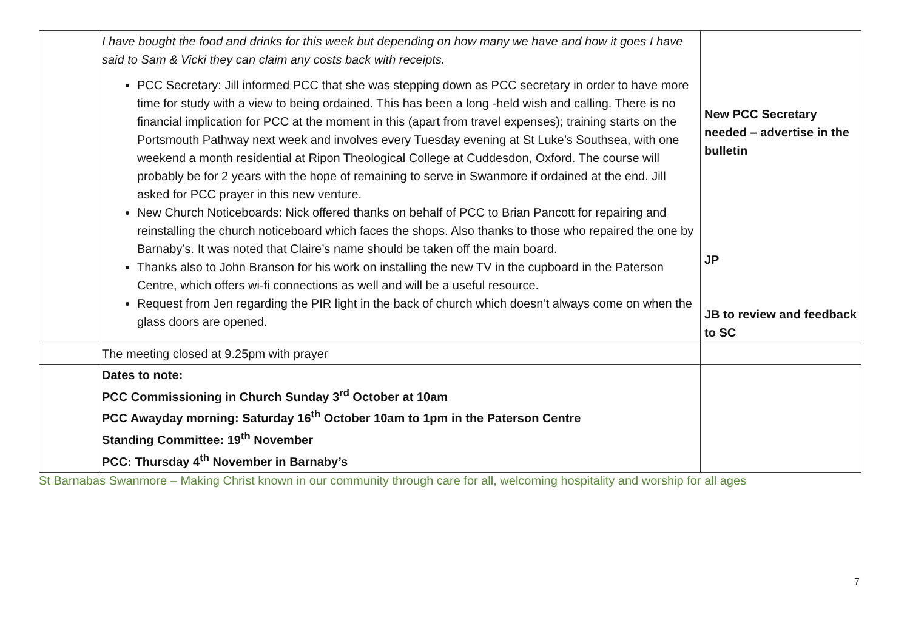| | I have bought the food and drinks for this week but depending on how many we have and how it goes I have said to Sam & Vicki they can claim any costs back with receipts. PCC Secretary: Jill informed PCC that she was stepping down as PCC secretary in order to have more time for study with a view to being ordained. This has been a long -held wish and calling. There is no financial implication for PCC at the moment in this (apart from travel expenses); training starts on the Portsmouth Pathway next week and involves every Tuesday evening at St Luke’s Southsea, with one weekend a month residential at Ripon Theological College at Cuddesdon, Oxford. The course will probably be for 2 years with the hope of remaining to serve in Swanmore if ordained at the end. Jill asked for PCC prayer in this new venture. New Church Noticeboards: Nick offered thanks on behalf of PCC to Brian Pancott for repairing and reinstalling the church noticeboard which faces the shops. Also thanks to those who repaired the one by Barnaby’s. It was noted that Claire’s name should be taken off the main board. Thanks also to John Branson for his work on installing the new TV in the cupboard in the Paterson Centre, which offers wi-fi connections as well and will be a useful resource. Request from Jen regarding the PIR light in the back of church which doesn’t always come on when the glass doors are opened. | New PCC Secretary needed – advertise in the bulletin JP JB to review and feedback to SC |
| | The meeting closed at 9.25pm with prayer | |
| | Dates to note: PCC Commissioning in Church Sunday 3<sup>rd</sup> October at 10am PCC Awayday morning: Saturday 16<sup>th</sup> October 10am to 1pm in the Paterson Centre Standing Committee: 19<sup>th</sup> November PCC: Thursday 4<sup>th</sup> November in Barnaby’s | |
St Barnabas Swanmore – Making Christ known in our community through care for all, welcoming hospitality and worship for all ages
7